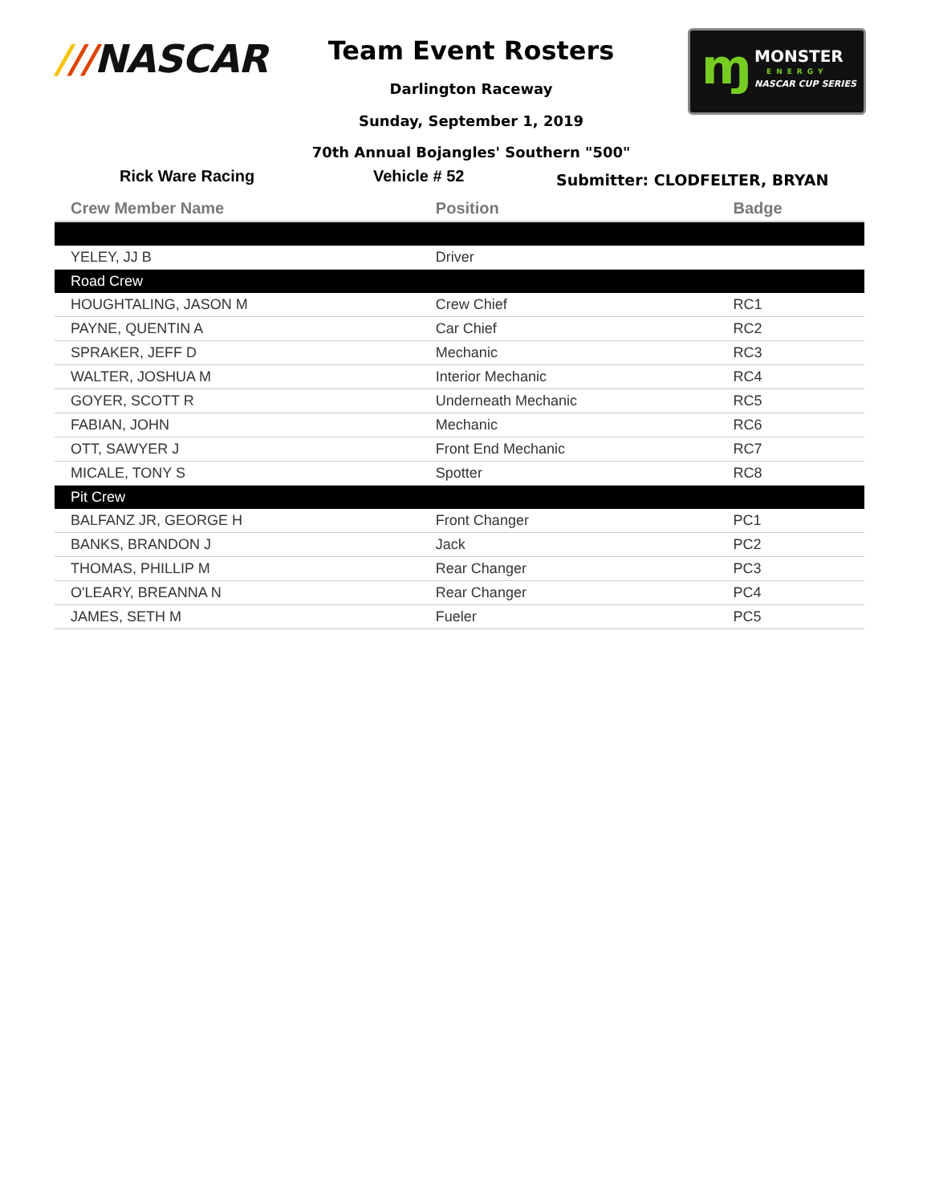///NASCAR Team Event Rosters
Darlington Raceway
Sunday, September 1, 2019
70th Annual Bojangles' Southern "500"
ɱ MONSTER
ENERGY
NASCAR CUP SERIES
Rick Ware Racing Vehicle # 52 Submitter: CLODFELTER, BRYAN
| Crew Member Name | Position | Badge |
| --- | --- | --- |
| YELEY, JJ B | Driver | |
| Road Crew | | |
| HOUGHTALING, JASON M | Crew Chief | RC1 |
| PAYNE, QUENTIN A | Car Chief | RC2 |
| SPRAKER, JEFF D | Mechanic | RC3 |
| WALTER, JOSHUA M | Interior Mechanic | RC4 |
| GOYER, SCOTT R | Underneath Mechanic | RC5 |
| FABIAN, JOHN | Mechanic | RC6 |
| OTT, SAWYER J | Front End Mechanic | RC7 |
| MICALE, TONY S | Spotter | RC8 |
| Pit Crew | | |
| BALFANZ JR, GEORGE H | Front Changer | PC1 |
| BANKS, BRANDON J | Jack | PC2 |
| THOMAS, PHILLIP M | Rear Changer | PC3 |
| O'LEARY, BREANNA N | Rear Changer | PC4 |
| JAMES, SETH M | Fueler | PC5 |